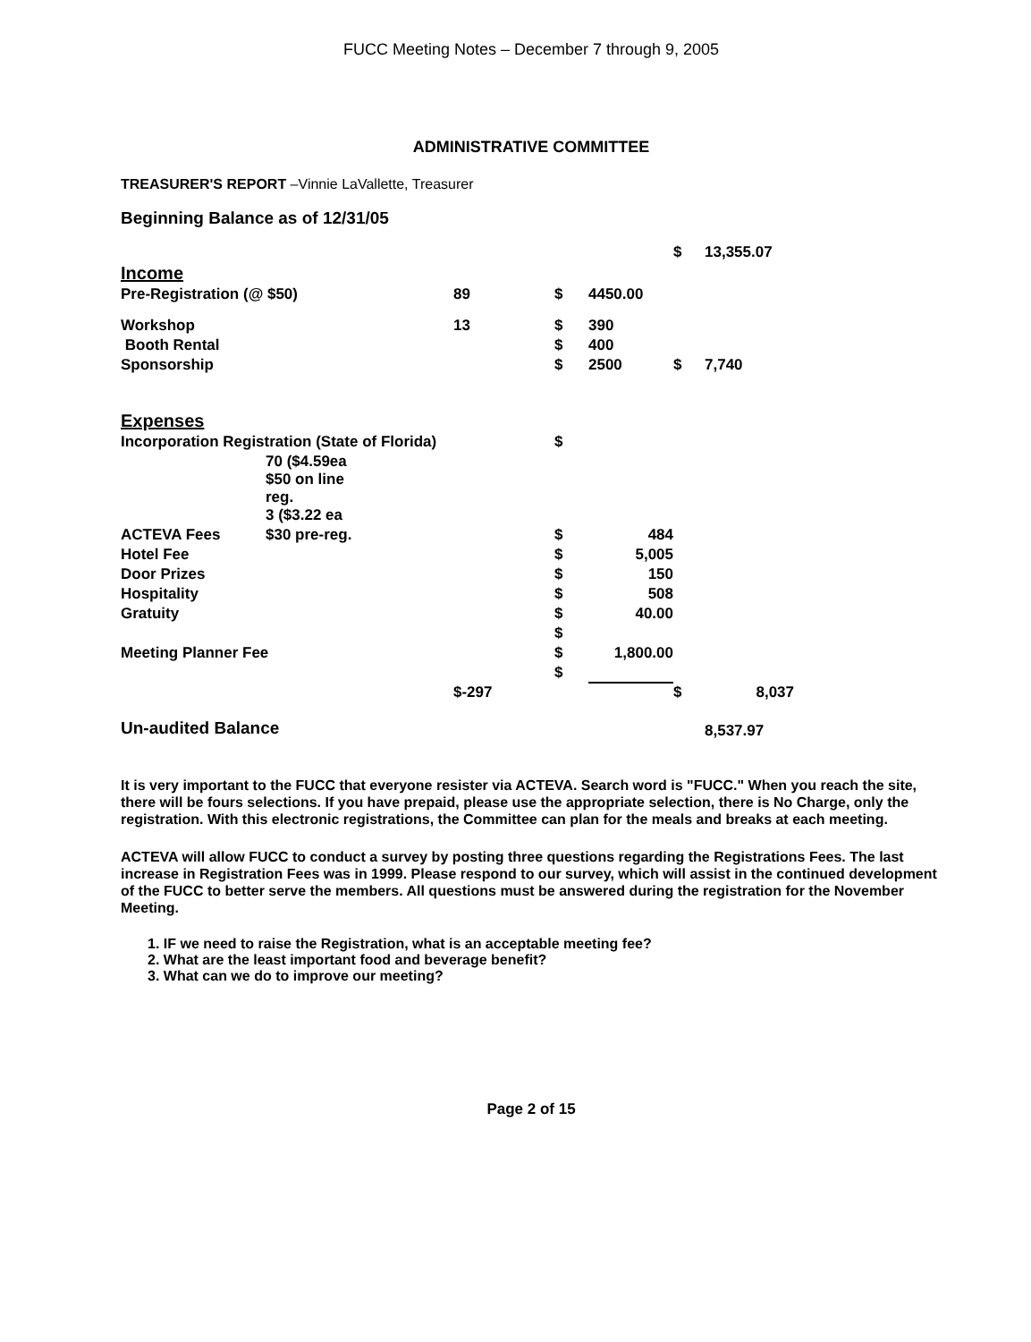FUCC Meeting Notes – December 7 through 9, 2005
ADMINISTRATIVE COMMITTEE
TREASURER'S REPORT –Vinnie LaVallette, Treasurer
Beginning Balance as of 12/31/05
| | | | | | $ | 13,355.07 |
| Income | | | | | | |
| Pre-Registration (@ $50) | | 89 | $ | 4450.00 | | |
| Workshop | | 13 | $ | 390 | | |
| Booth Rental | | | $ | 400 | | |
| Sponsorship | | | $ | 2500 | $ | 7,740 |
| Expenses | | | | | | |
| Incorporation Registration (State of Florida) | | | $ | | | |
| | 70 ($4.59ea $50 on line reg. 3 ($3.22 ea | | | | | |
| ACTEVA Fees | $30 pre-reg. | | $ | 484 | | |
| Hotel Fee | | | $ | 5,005 | | |
| Door Prizes | | | $ | 150 | | |
| Hospitality | | | $ | 508 | | |
| Gratuity | | | $ | 40.00 | | |
| | | | $ | | | |
| Meeting Planner Fee | | | $ | 1,800.00 | | |
| | | | $ | | | |
| | | $-297 | | | $ | 8,037 |
| Un-audited Balance | | | | | | 8,537.97 |
It is very important to the FUCC that everyone resister via ACTEVA. Search word is "FUCC." When you reach the site, there will be fours selections. If you have prepaid, please use the appropriate selection, there is No Charge, only the registration. With this electronic registrations, the Committee can plan for the meals and breaks at each meeting.
ACTEVA will allow FUCC to conduct a survey by posting three questions regarding the Registrations Fees. The last increase in Registration Fees was in 1999. Please respond to our survey, which will assist in the continued development of the FUCC to better serve the members. All questions must be answered during the registration for the November Meeting.
1. IF we need to raise the Registration, what is an acceptable meeting fee?
2. What are the least important food and beverage benefit?
3. What can we do to improve our meeting?
Page 2 of 15